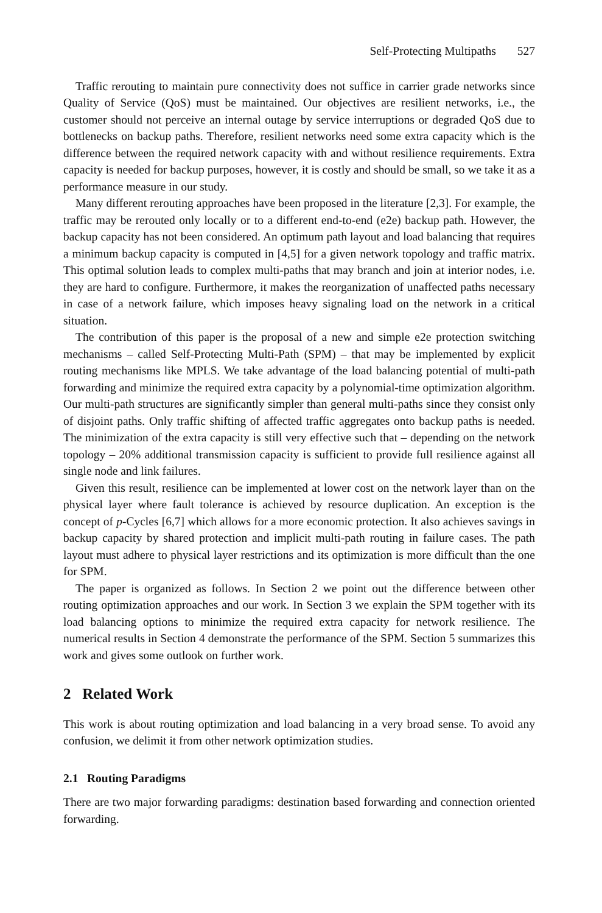Self-Protecting Multipaths 527
Traffic rerouting to maintain pure connectivity does not suffice in carrier grade networks since Quality of Service (QoS) must be maintained. Our objectives are resilient networks, i.e., the customer should not perceive an internal outage by service interruptions or degraded QoS due to bottlenecks on backup paths. Therefore, resilient networks need some extra capacity which is the difference between the required network capacity with and without resilience requirements. Extra capacity is needed for backup purposes, however, it is costly and should be small, so we take it as a performance measure in our study.
Many different rerouting approaches have been proposed in the literature [2,3]. For example, the traffic may be rerouted only locally or to a different end-to-end (e2e) backup path. However, the backup capacity has not been considered. An optimum path layout and load balancing that requires a minimum backup capacity is computed in [4,5] for a given network topology and traffic matrix. This optimal solution leads to complex multi-paths that may branch and join at interior nodes, i.e. they are hard to configure. Furthermore, it makes the reorganization of unaffected paths necessary in case of a network failure, which imposes heavy signaling load on the network in a critical situation.
The contribution of this paper is the proposal of a new and simple e2e protection switching mechanisms – called Self-Protecting Multi-Path (SPM) – that may be implemented by explicit routing mechanisms like MPLS. We take advantage of the load balancing potential of multi-path forwarding and minimize the required extra capacity by a polynomial-time optimization algorithm. Our multi-path structures are significantly simpler than general multi-paths since they consist only of disjoint paths. Only traffic shifting of affected traffic aggregates onto backup paths is needed. The minimization of the extra capacity is still very effective such that – depending on the network topology – 20% additional transmission capacity is sufficient to provide full resilience against all single node and link failures.
Given this result, resilience can be implemented at lower cost on the network layer than on the physical layer where fault tolerance is achieved by resource duplication. An exception is the concept of p-Cycles [6,7] which allows for a more economic protection. It also achieves savings in backup capacity by shared protection and implicit multi-path routing in failure cases. The path layout must adhere to physical layer restrictions and its optimization is more difficult than the one for SPM.
The paper is organized as follows. In Section 2 we point out the difference between other routing optimization approaches and our work. In Section 3 we explain the SPM together with its load balancing options to minimize the required extra capacity for network resilience. The numerical results in Section 4 demonstrate the performance of the SPM. Section 5 summarizes this work and gives some outlook on further work.
2 Related Work
This work is about routing optimization and load balancing in a very broad sense. To avoid any confusion, we delimit it from other network optimization studies.
2.1 Routing Paradigms
There are two major forwarding paradigms: destination based forwarding and connection oriented forwarding.